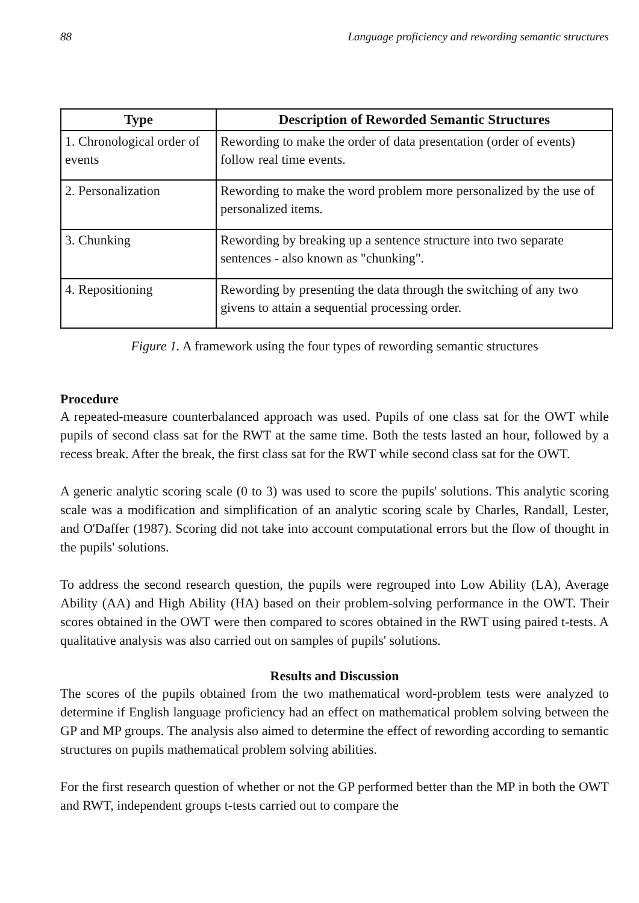88 Language proficiency and rewording semantic structures
| Type | Description of Reworded Semantic Structures |
| --- | --- |
| 1. Chronological order of events | Rewording to make the order of data presentation (order of events) follow real time events. |
| 2. Personalization | Rewording to make the word problem more personalized by the use of personalized items. |
| 3. Chunking | Rewording by breaking up a sentence structure into two separate sentences - also known as "chunking". |
| 4. Repositioning | Rewording by presenting the data through the switching of any two givens to attain a sequential processing order. |
Figure 1. A framework using the four types of rewording semantic structures
Procedure
A repeated-measure counterbalanced approach was used. Pupils of one class sat for the OWT while pupils of second class sat for the RWT at the same time. Both the tests lasted an hour, followed by a recess break. After the break, the first class sat for the RWT while second class sat for the OWT.
A generic analytic scoring scale (0 to 3) was used to score the pupils' solutions. This analytic scoring scale was a modification and simplification of an analytic scoring scale by Charles, Randall, Lester, and O'Daffer (1987). Scoring did not take into account computational errors but the flow of thought in the pupils' solutions.
To address the second research question, the pupils were regrouped into Low Ability (LA), Average Ability (AA) and High Ability (HA) based on their problem-solving performance in the OWT. Their scores obtained in the OWT were then compared to scores obtained in the RWT using paired t-tests. A qualitative analysis was also carried out on samples of pupils' solutions.
Results and Discussion
The scores of the pupils obtained from the two mathematical word-problem tests were analyzed to determine if English language proficiency had an effect on mathematical problem solving between the GP and MP groups. The analysis also aimed to determine the effect of rewording according to semantic structures on pupils mathematical problem solving abilities.
For the first research question of whether or not the GP performed better than the MP in both the OWT and RWT, independent groups t-tests carried out to compare the